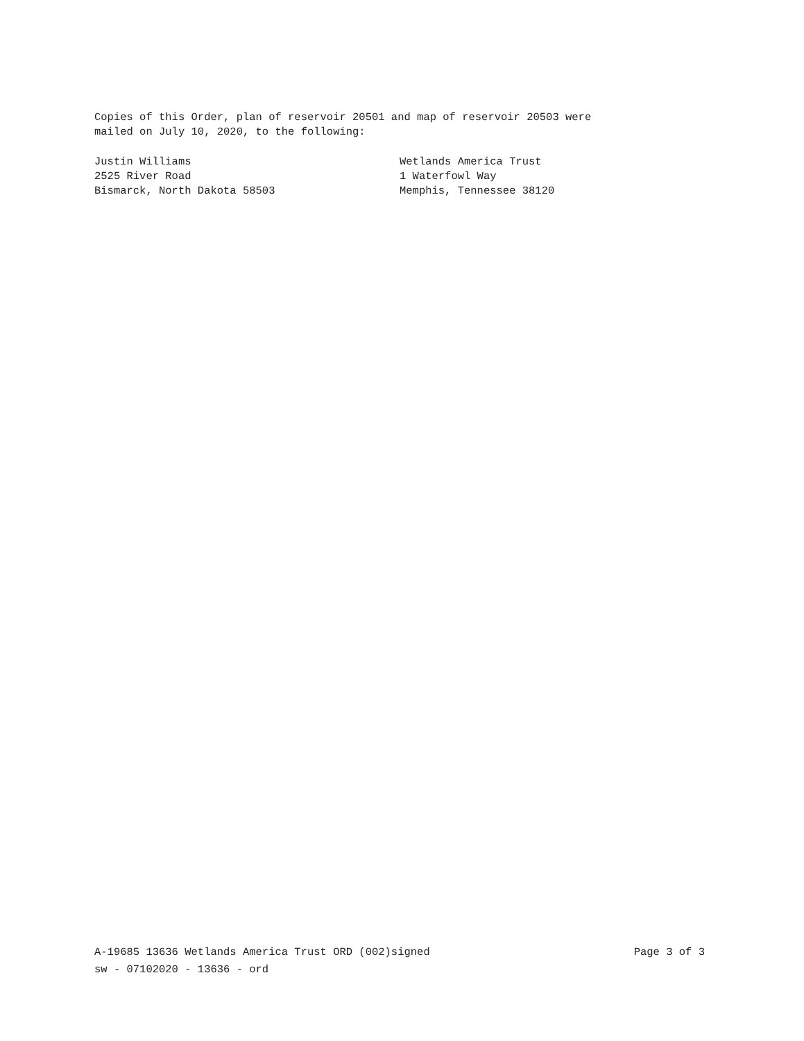Copies of this Order, plan of reservoir 20501 and map of reservoir 20503 were
mailed on July 10, 2020, to the following:
Justin Williams
2525 River Road
Bismarck, North Dakota 58503
Wetlands America Trust
1 Waterfowl Way
Memphis, Tennessee 38120
A-19685 13636 Wetlands America Trust ORD (002)signed Page 3 of 3
sw - 07102020 - 13636 - ord